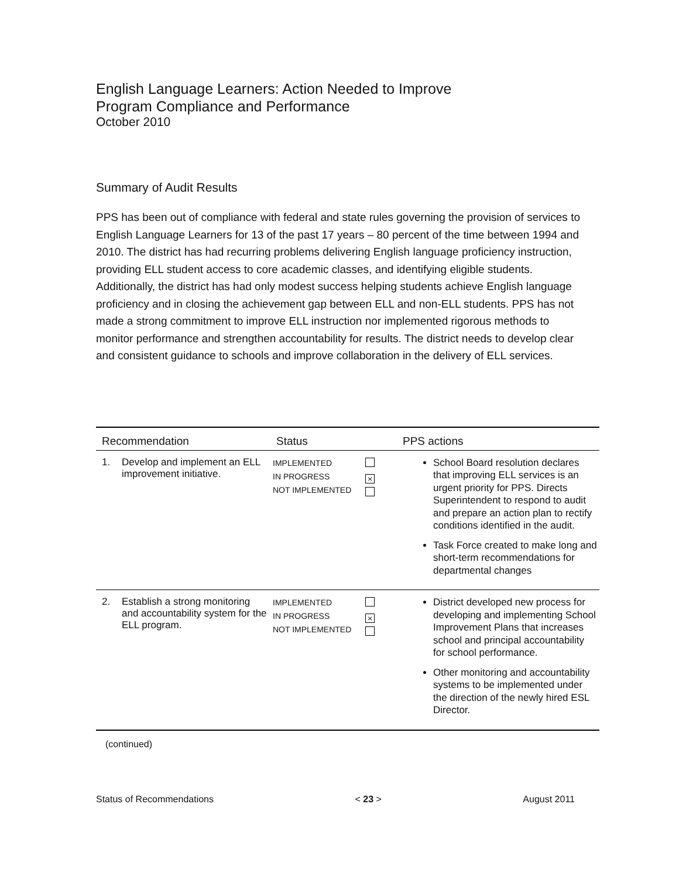English Language Learners: Action Needed to Improve
Program Compliance and Performance
October 2010
Summary of Audit Results
PPS has been out of compliance with federal and state rules governing the provision of services to English Language Learners for 13 of the past 17 years – 80 percent of the time between 1994 and 2010. The district has had recurring problems delivering English language proficiency instruction, providing ELL student access to core academic classes, and identifying eligible students. Additionally, the district has had only modest success helping students achieve English language proficiency and in closing the achievement gap between ELL and non-ELL students. PPS has not made a strong commitment to improve ELL instruction nor implemented rigorous methods to monitor performance and strengthen accountability for results. The district needs to develop clear and consistent guidance to schools and improve collaboration in the delivery of ELL services.
| Recommendation | | Status | | PPS actions |
| --- | --- | --- | --- | --- |
| 1. | Develop and implement an ELL improvement initiative. | IMPLEMENTED IN PROGRESS NOT IMPLEMENTED | × | School Board resolution declares that improving ELL services is an urgent priority for PPS. Directs Superintendent to respond to audit and prepare an action plan to rectify conditions identified in the audit. Task Force created to make long and short-term recommendations for departmental changes |
| 2. | Establish a strong monitoring and accountability system for the ELL program. | IMPLEMENTED IN PROGRESS NOT IMPLEMENTED | × | District developed new process for developing and implementing School Improvement Plans that increases school and principal accountability for school performance. Other monitoring and accountability systems to be implemented under the direction of the newly hired ESL Director. |
(continued)
Status of Recommendations < 23 > August 2011